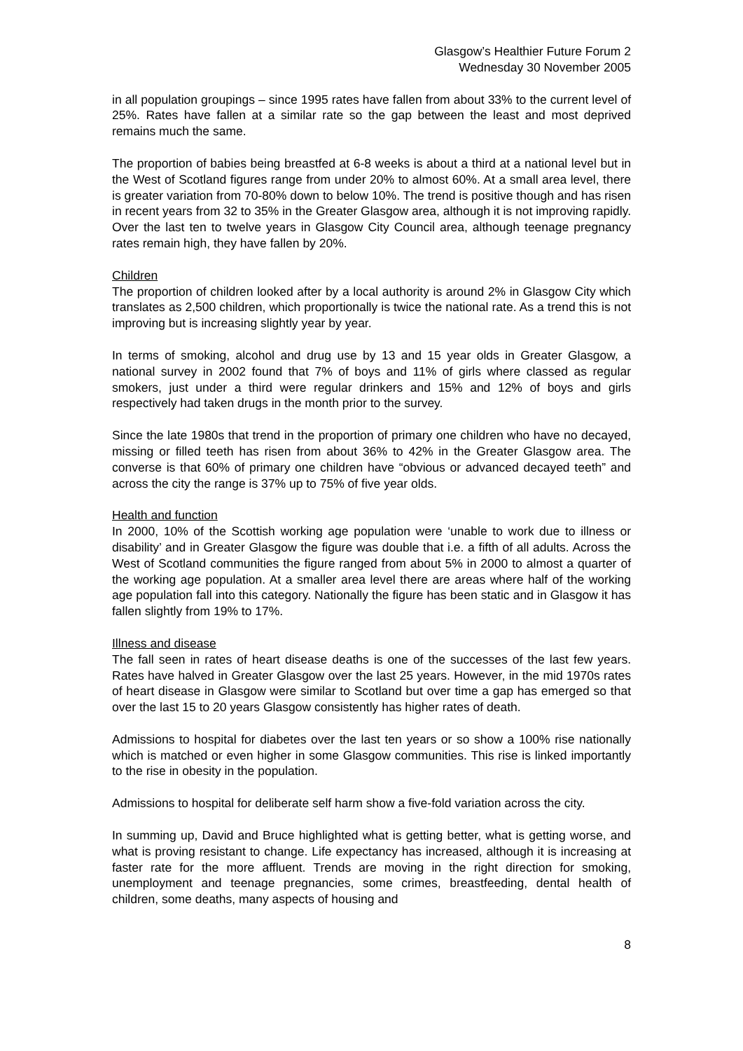Glasgow’s Healthier Future Forum 2
Wednesday 30 November 2005
in all population groupings – since 1995 rates have fallen from about 33% to the current level of 25%. Rates have fallen at a similar rate so the gap between the least and most deprived remains much the same.
The proportion of babies being breastfed at 6-8 weeks is about a third at a national level but in the West of Scotland figures range from under 20% to almost 60%. At a small area level, there is greater variation from 70-80% down to below 10%. The trend is positive though and has risen in recent years from 32 to 35% in the Greater Glasgow area, although it is not improving rapidly. Over the last ten to twelve years in Glasgow City Council area, although teenage pregnancy rates remain high, they have fallen by 20%.
Children
The proportion of children looked after by a local authority is around 2% in Glasgow City which translates as 2,500 children, which proportionally is twice the national rate. As a trend this is not improving but is increasing slightly year by year.
In terms of smoking, alcohol and drug use by 13 and 15 year olds in Greater Glasgow, a national survey in 2002 found that 7% of boys and 11% of girls where classed as regular smokers, just under a third were regular drinkers and 15% and 12% of boys and girls respectively had taken drugs in the month prior to the survey.
Since the late 1980s that trend in the proportion of primary one children who have no decayed, missing or filled teeth has risen from about 36% to 42% in the Greater Glasgow area. The converse is that 60% of primary one children have “obvious or advanced decayed teeth” and across the city the range is 37% up to 75% of five year olds.
Health and function
In 2000, 10% of the Scottish working age population were ‘unable to work due to illness or disability’ and in Greater Glasgow the figure was double that i.e. a fifth of all adults. Across the West of Scotland communities the figure ranged from about 5% in 2000 to almost a quarter of the working age population. At a smaller area level there are areas where half of the working age population fall into this category. Nationally the figure has been static and in Glasgow it has fallen slightly from 19% to 17%.
Illness and disease
The fall seen in rates of heart disease deaths is one of the successes of the last few years. Rates have halved in Greater Glasgow over the last 25 years. However, in the mid 1970s rates of heart disease in Glasgow were similar to Scotland but over time a gap has emerged so that over the last 15 to 20 years Glasgow consistently has higher rates of death.
Admissions to hospital for diabetes over the last ten years or so show a 100% rise nationally which is matched or even higher in some Glasgow communities. This rise is linked importantly to the rise in obesity in the population.
Admissions to hospital for deliberate self harm show a five-fold variation across the city.
In summing up, David and Bruce highlighted what is getting better, what is getting worse, and what is proving resistant to change. Life expectancy has increased, although it is increasing at faster rate for the more affluent. Trends are moving in the right direction for smoking, unemployment and teenage pregnancies, some crimes, breastfeeding, dental health of children, some deaths, many aspects of housing and
8